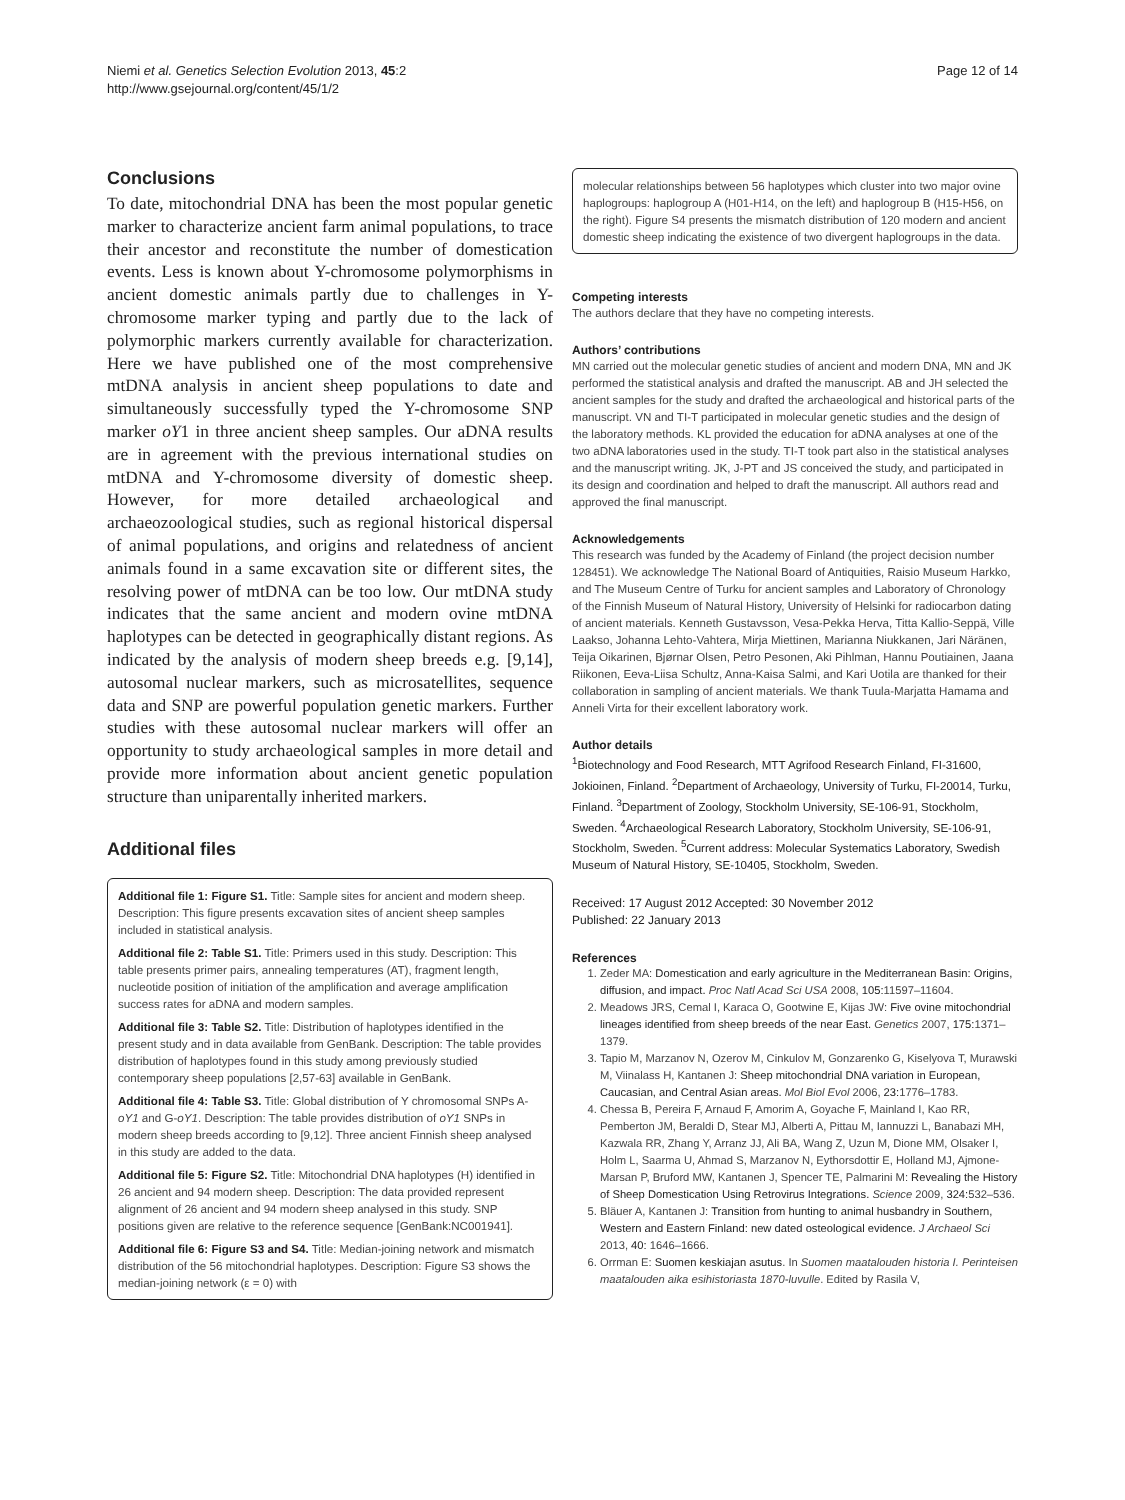Niemi et al. Genetics Selection Evolution 2013, 45:2
http://www.gsejournal.org/content/45/1/2
Page 12 of 14
Conclusions
To date, mitochondrial DNA has been the most popular genetic marker to characterize ancient farm animal populations, to trace their ancestor and reconstitute the number of domestication events. Less is known about Y-chromosome polymorphisms in ancient domestic animals partly due to challenges in Y-chromosome marker typing and partly due to the lack of polymorphic markers currently available for characterization. Here we have published one of the most comprehensive mtDNA analysis in ancient sheep populations to date and simultaneously successfully typed the Y-chromosome SNP marker oY1 in three ancient sheep samples. Our aDNA results are in agreement with the previous international studies on mtDNA and Y-chromosome diversity of domestic sheep. However, for more detailed archaeological and archaeozoological studies, such as regional historical dispersal of animal populations, and origins and relatedness of ancient animals found in a same excavation site or different sites, the resolving power of mtDNA can be too low. Our mtDNA study indicates that the same ancient and modern ovine mtDNA haplotypes can be detected in geographically distant regions. As indicated by the analysis of modern sheep breeds e.g. [9,14], autosomal nuclear markers, such as microsatellites, sequence data and SNP are powerful population genetic markers. Further studies with these autosomal nuclear markers will offer an opportunity to study archaeological samples in more detail and provide more information about ancient genetic population structure than uniparentally inherited markers.
Additional files
Additional file 1: Figure S1. Title: Sample sites for ancient and modern sheep. Description: This figure presents excavation sites of ancient sheep samples included in statistical analysis.
Additional file 2: Table S1. Title: Primers used in this study. Description: This table presents primer pairs, annealing temperatures (AT), fragment length, nucleotide position of initiation of the amplification and average amplification success rates for aDNA and modern samples.
Additional file 3: Table S2. Title: Distribution of haplotypes identified in the present study and in data available from GenBank. Description: The table provides distribution of haplotypes found in this study among previously studied contemporary sheep populations [2,57-63] available in GenBank.
Additional file 4: Table S3. Title: Global distribution of Y chromosomal SNPs A- oY1 and G-oY1. Description: The table provides distribution of oY1 SNPs in modern sheep breeds according to [9,12]. Three ancient Finnish sheep analysed in this study are added to the data.
Additional file 5: Figure S2. Title: Mitochondrial DNA haplotypes (H) identified in 26 ancient and 94 modern sheep. Description: The data provided represent alignment of 26 ancient and 94 modern sheep analysed in this study. SNP positions given are relative to the reference sequence [GenBank:NC001941].
Additional file 6: Figure S3 and S4. Title: Median-joining network and mismatch distribution of the 56 mitochondrial haplotypes. Description: Figure S3 shows the median-joining network (ε = 0) with
molecular relationships between 56 haplotypes which cluster into two major ovine haplogroups: haplogroup A (H01-H14, on the left) and haplogroup B (H15-H56, on the right). Figure S4 presents the mismatch distribution of 120 modern and ancient domestic sheep indicating the existence of two divergent haplogroups in the data.
Competing interests
The authors declare that they have no competing interests.
Authors’ contributions
MN carried out the molecular genetic studies of ancient and modern DNA, MN and JK performed the statistical analysis and drafted the manuscript. AB and JH selected the ancient samples for the study and drafted the archaeological and historical parts of the manuscript. VN and TI-T participated in molecular genetic studies and the design of the laboratory methods. KL provided the education for aDNA analyses at one of the two aDNA laboratories used in the study. TI-T took part also in the statistical analyses and the manuscript writing. JK, J-PT and JS conceived the study, and participated in its design and coordination and helped to draft the manuscript. All authors read and approved the final manuscript.
Acknowledgements
This research was funded by the Academy of Finland (the project decision number 128451). We acknowledge The National Board of Antiquities, Raisio Museum Harkko, and The Museum Centre of Turku for ancient samples and Laboratory of Chronology of the Finnish Museum of Natural History, University of Helsinki for radiocarbon dating of ancient materials. Kenneth Gustavsson, Vesa-Pekka Herva, Titta Kallio-Seppä, Ville Laakso, Johanna Lehto-Vahtera, Mirja Miettinen, Marianna Niukkanen, Jari Näränen, Teija Oikarinen, Bjørnar Olsen, Petro Pesonen, Aki Pihlman, Hannu Poutiainen, Jaana Riikonen, Eeva-Liisa Schultz, Anna-Kaisa Salmi, and Kari Uotila are thanked for their collaboration in sampling of ancient materials. We thank Tuula-Marjatta Hamama and Anneli Virta for their excellent laboratory work.
Author details
<sup>1</sup> Biotechnology and Food Research, MTT Agrifood Research Finland, FI-31600, Jokioinen, Finland. <sup>2</sup>Department of Archaeology, University of Turku, FI-20014, Turku, Finland. <sup>3</sup>Department of Zoology, Stockholm University, SE-106-91, Stockholm, Sweden. <sup>4</sup>Archaeological Research Laboratory, Stockholm University, SE-106-91, Stockholm, Sweden. <sup>5</sup>Current address: Molecular Systematics Laboratory, Swedish Museum of Natural History, SE-10405, Stockholm, Sweden.
Received: 17 August 2012 Accepted: 30 November 2012
Published: 22 January 2013
References
1. Zeder MA: Domestication and early agriculture in the Mediterranean Basin: Origins, diffusion, and impact. Proc Natl Acad Sci USA 2008, 105: 11597–11604.
2. Meadows JRS, Cemal I, Karaca O, Gootwine E, Kijas JW: Five ovine mitochondrial lineages identified from sheep breeds of the near East. Genetics 2007, 175: 1371–1379.
3. Tapio M, Marzanov N, Ozerov M, Cinkulov M, Gonzarenko G, Kiselyova T, Murawski M, Viinalass H, Kantanen J: Sheep mitochondrial DNA variation in European, Caucasian, and Central Asian areas. Mol Biol Evol 2006, 23: 1776–1783.
4. Chessa B, Pereira F, Arnaud F, Amorim A, Goyache F, Mainland I, Kao RR, Pemberton JM, Beraldi D, Stear MJ, Alberti A, Pittau M, Iannuzzi L, Banabazi MH, Kazwala RR, Zhang Y, Arranz JJ, Ali BA, Wang Z, Uzun M, Dione MM, Olsaker I, Holm L, Saarma U, Ahmad S, Marzanov N, Eythorsdottir E, Holland MJ, Ajmone-Marsan P, Bruford MW, Kantanen J, Spencer TE, Palmarini M: Revealing the History of Sheep Domestication Using Retrovirus Integrations. Science 2009, 324: 532–536.
5. Bläuer A, Kantanen J: Transition from hunting to animal husbandry in Southern, Western and Eastern Finland: new dated osteological evidence. J Archaeol Sci 2013, 40: 1646–1666.
6. Orrman E: Suomen keskiajan asutus. In Suomen maatalouden historia I. Perinteisen maatalouden aika esihistoriasta 1870-luvulle. Edited by Rasila V,